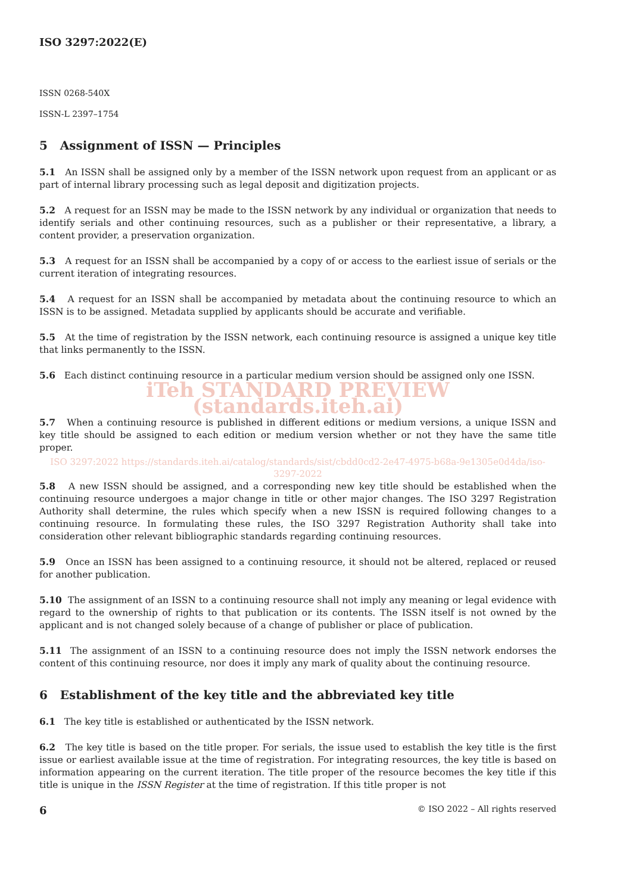ISO 3297:2022(E)
ISSN 0268-540X
ISSN-L 2397–1754
5 Assignment of ISSN — Principles
5.1 An ISSN shall be assigned only by a member of the ISSN network upon request from an applicant or as part of internal library processing such as legal deposit and digitization projects.
5.2 A request for an ISSN may be made to the ISSN network by any individual or organization that needs to identify serials and other continuing resources, such as a publisher or their representative, a library, a content provider, a preservation organization.
5.3 A request for an ISSN shall be accompanied by a copy of or access to the earliest issue of serials or the current iteration of integrating resources.
5.4 A request for an ISSN shall be accompanied by metadata about the continuing resource to which an ISSN is to be assigned. Metadata supplied by applicants should be accurate and verifiable.
5.5 At the time of registration by the ISSN network, each continuing resource is assigned a unique key title that links permanently to the ISSN.
5.6 Each distinct continuing resource in a particular medium version should be assigned only one ISSN.
iTeh STANDARD PREVIEW (standards.iteh.ai)
5.7 When a continuing resource is published in different editions or medium versions, a unique ISSN and key title should be assigned to each edition or medium version whether or not they have the same title proper.
ISO 3297:2022 https://standards.iteh.ai/catalog/standards/sist/cbdd0cd2-2e47-4975-b68a-9e1305e0d4da/iso-3297-2022
5.8 A new ISSN should be assigned, and a corresponding new key title should be established when the continuing resource undergoes a major change in title or other major changes. The ISO 3297 Registration Authority shall determine, the rules which specify when a new ISSN is required following changes to a continuing resource. In formulating these rules, the ISO 3297 Registration Authority shall take into consideration other relevant bibliographic standards regarding continuing resources.
5.9 Once an ISSN has been assigned to a continuing resource, it should not be altered, replaced or reused for another publication.
5.10 The assignment of an ISSN to a continuing resource shall not imply any meaning or legal evidence with regard to the ownership of rights to that publication or its contents. The ISSN itself is not owned by the applicant and is not changed solely because of a change of publisher or place of publication.
5.11 The assignment of an ISSN to a continuing resource does not imply the ISSN network endorses the content of this continuing resource, nor does it imply any mark of quality about the continuing resource.
6 Establishment of the key title and the abbreviated key title
6.1 The key title is established or authenticated by the ISSN network.
6.2 The key title is based on the title proper. For serials, the issue used to establish the key title is the first issue or earliest available issue at the time of registration. For integrating resources, the key title is based on information appearing on the current iteration. The title proper of the resource becomes the key title if this title is unique in the ISSN Register at the time of registration. If this title proper is not
6 © ISO 2022 – All rights reserved